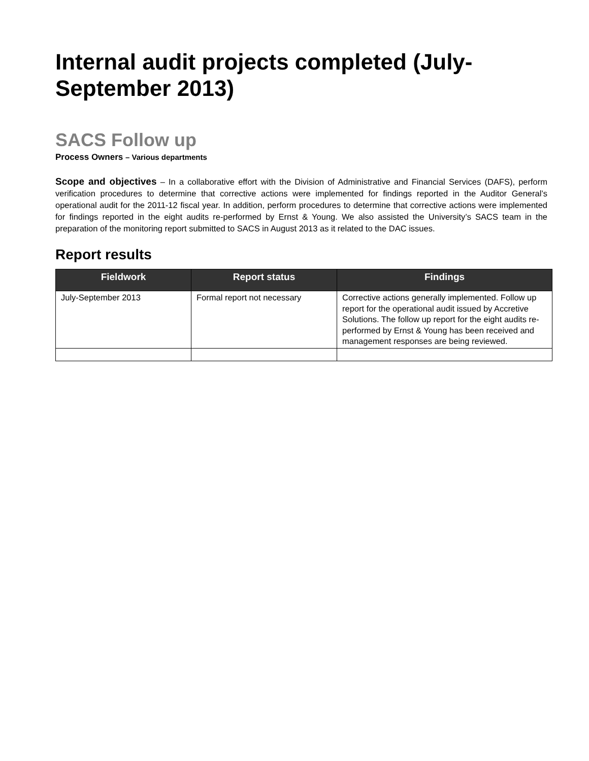Internal audit projects completed (July-September 2013)
SACS Follow up
Process Owners – Various departments
Scope and objectives – In a collaborative effort with the Division of Administrative and Financial Services (DAFS), perform verification procedures to determine that corrective actions were implemented for findings reported in the Auditor General’s operational audit for the 2011-12 fiscal year. In addition, perform procedures to determine that corrective actions were implemented for findings reported in the eight audits re-performed by Ernst & Young. We also assisted the University’s SACS team in the preparation of the monitoring report submitted to SACS in August 2013 as it related to the DAC issues.
Report results
| Fieldwork | Report status | Findings |
| --- | --- | --- |
| July-September 2013 | Formal report not necessary | Corrective actions generally implemented. Follow up report for the operational audit issued by Accretive Solutions. The follow up report for the eight audits re-performed by Ernst & Young has been received and management responses are being reviewed. |